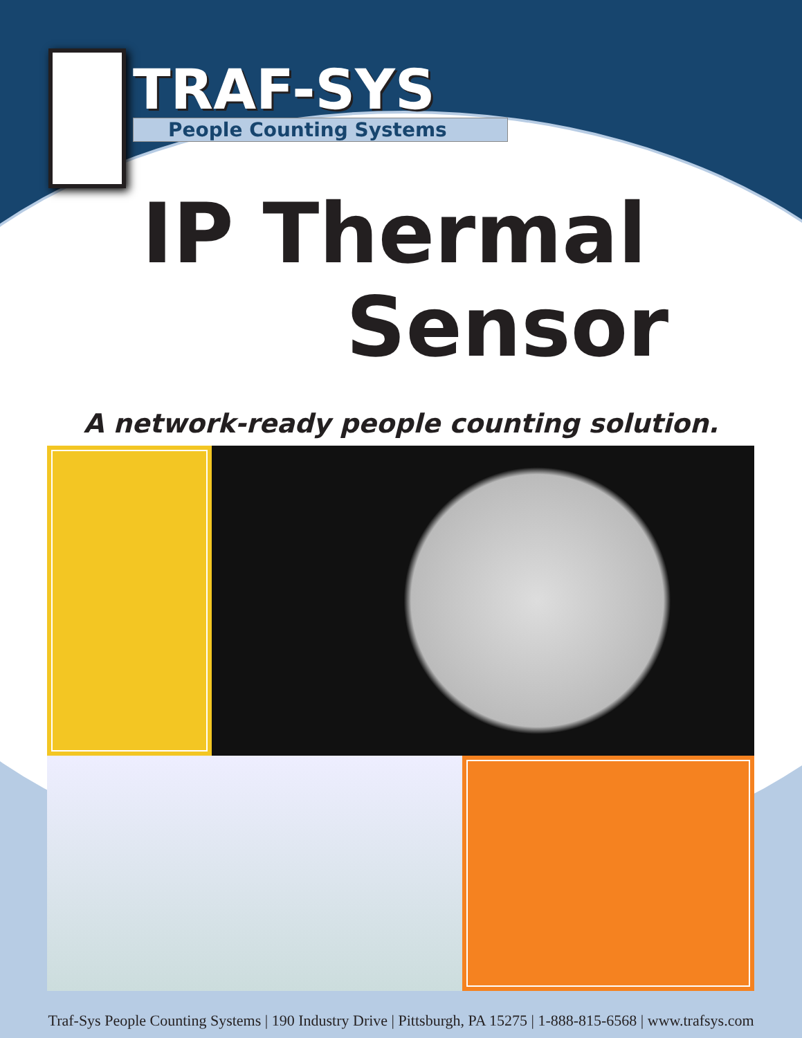TRAF-SYS
People Counting Systems
IP Thermal
Sensor
A network-ready people counting solution.
Traf-Sys People Counting Systems | 190 Industry Drive | Pittsburgh, PA 15275 | 1-888-815-6568 | www.trafsys.com